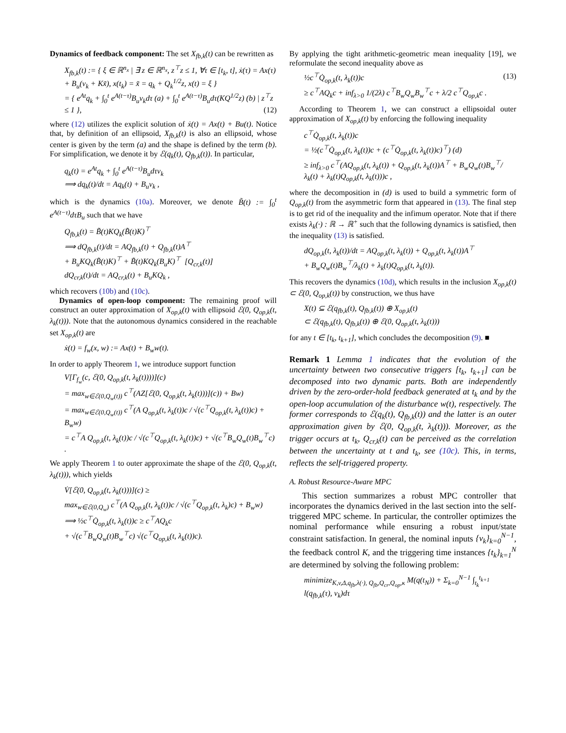Dynamics of feedback component: The set X<sub>fb,k</sub>(t) can be rewritten as
X<sub>fb,k</sub>(t) := { ξ ∈ ℝ<sup>n<sub>x</sub></sup> | ∃ z ∈ ℝ<sup>n<sub>x</sub></sup>, z<sup>⊤</sup>z ≤ 1, ∀τ ∈ [t<sub>k</sub>, t], ẋ(τ) = Ax(τ) + B<sub>u</sub>(v<sub>k</sub> + Kx̃), x(t<sub>k</sub>) = x̃ = q<sub>k</sub> + Q<sub>k</sub><sup>1/2</sup>z, x(t) = ξ }
= { e<sup>At</sup>q<sub>k</sub> + ∫<sub>0</sub><sup>t</sup> e<sup>A(t−τ)</sup>B<sub>u</sub>v<sub>k</sub>dτ (a) + ∫<sub>0</sub><sup>t</sup> e<sup>A(t−τ)</sup>B<sub>u</sub>dτ(KQ<sup>1/2</sup>z) (b) | z<sup>⊤</sup>z ≤ 1 }, (12)
where (12) utilizes the explicit solution of ẋ(t) = Ax(t) + Bu(t). Notice that, by definition of an ellipsoid, X<sub>fb,k</sub>(t) is also an ellipsoid, whose center is given by the term (a) and the shape is defined by the term (b). For simplification, we denote it by ℰ(q<sub>k</sub>(t), Q<sub>fb,k</sub>(t)). In particular,
q<sub>k</sub>(t) = e<sup>At</sup>q<sub>k</sub> + ∫<sub>0</sub><sup>t</sup> e<sup>A(t−τ)</sup>B<sub>u</sub>dτv<sub>k</sub>
⟹ dq<sub>k</sub>(t)/dt = Aq<sub>k</sub>(t) + B<sub>u</sub>v<sub>k</sub> ,
which is the dynamics (10a). Moreover, we denote B̃(t) := ∫<sub>0</sub><sup>t</sup> e<sup>A(t−τ)</sup>dτB<sub>u</sub> such that we have
Q<sub>fb,k</sub>(t) = B̃(t)KQ<sub>k</sub>(B̃(t)K)<sup>⊤</sup>
⟹ dQ<sub>fb,k</sub>(t)/dt = AQ<sub>fb,k</sub>(t) + Q<sub>fb,k</sub>(t)A<sup>⊤</sup>
+ B<sub>u</sub>KQ<sub>k</sub>(B̃(t)K)<sup>⊤</sup> + B̃(t)KQ<sub>k</sub>(B<sub>u</sub>K)<sup>⊤</sup> [Q<sub>cr,k</sub>(t)]
dQ<sub>cr,k</sub>(t)/dt = AQ<sub>cr,k</sub>(t) + B<sub>u</sub>KQ<sub>k</sub> ,
which recovers (10b) and (10c).
Dynamics of open-loop component: The remaining proof will construct an outer approximation of X<sub>op,k</sub>(t) with ellipsoid ℰ(0, Q<sub>op,k</sub>(t, λ<sub>k</sub>(t))). Note that the autonomous dynamics considered in the reachable set X<sub>op,k</sub>(t) are
ẋ(t) = f<sub>w</sub>(x, w) := Ax(t) + B<sub>w</sub>w(t).
In order to apply Theorem 1, we introduce support function
V[Γ<sub>f<sub>w</sub></sub>(c, ℰ(0, Q<sub>op,k</sub>(t, λ<sub>k</sub>(t))))](c)
= max<sub>w∈ℰ(0,Q<sub>w</sub>(t))</sub> c<sup>⊤</sup>(AZ[ℰ(0, Q<sub>op,k</sub>(t, λ<sub>k</sub>(t)))](c)) + Bw)
= max<sub>w∈ℰ(0,Q<sub>w</sub>(t))</sub> c<sup>⊤</sup>(A Q<sub>op,k</sub>(t, λ<sub>k</sub>(t))c / √(c<sup>⊤</sup>Q<sub>op,k</sub>(t, λ<sub>k</sub>(t))c) + B<sub>w</sub>w)
= c<sup>⊤</sup>A Q<sub>op,k</sub>(t, λ<sub>k</sub>(t))c / √(c<sup>⊤</sup>Q<sub>op,k</sub>(t, λ<sub>k</sub>(t))c) + √(c<sup>⊤</sup>B<sub>w</sub>Q<sub>w</sub>(t)B<sub>w</sub><sup>⊤</sup>c) .
We apply Theorem 1 to outer approximate the shape of the ℰ(0, Q<sub>op,k</sub>(t, λ<sub>k</sub>(t))), which yields
V̇[ℰ(0, Q<sub>op,k</sub>(t, λ<sub>k</sub>(t)))](c) ≥
max<sub>w∈ℰ(0,Q<sub>w</sub>)</sub> c<sup>⊤</sup>(A Q<sub>op,k</sub>(t, λ<sub>k</sub>(t))c / √(c<sup>⊤</sup>Q<sub>op,k</sub>(t, λ<sub>k</sub>)c) + B<sub>w</sub>w)
⟹ ½c<sup>⊤</sup>Q̇<sub>op,k</sub>(t, λ<sub>k</sub>(t))c ≥ c<sup>⊤</sup>AQ<sub>k</sub>c
+ √(c<sup>⊤</sup>B<sub>w</sub>Q<sub>w</sub>(t)B<sub>w</sub><sup>⊤</sup>c) √(c<sup>⊤</sup>Q<sub>op,k</sub>(t, λ<sub>k</sub>(t))c).
By applying the tight arithmetic-geometric mean inequality [19], we reformulate the second inequality above as
½c<sup>⊤</sup>Q̇<sub>op,k</sub>(t, λ<sub>k</sub>(t))c (13)
≥ c<sup>⊤</sup>AQ<sub>k</sub>c + inf<sub>λ>0</sub> 1/(2λ) c<sup>⊤</sup>B<sub>w</sub>Q<sub>w</sub>B<sub>w</sub><sup>⊤</sup>c + λ/2 c<sup>⊤</sup>Q<sub>op,k</sub>c .
According to Theorem 1, we can construct a ellipsoidal outer approximation of X<sub>op,k</sub>(t) by enforcing the following inequality
c<sup>⊤</sup>Q̇<sub>op,k</sub>(t, λ<sub>k</sub>(t))c
= ½(c<sup>⊤</sup>Q̇<sub>op,k</sub>(t, λ<sub>k</sub>(t))c + (c<sup>⊤</sup>Q̇<sub>op,k</sub>(t, λ<sub>k</sub>(t))c)<sup>⊤</sup>) (d)
≥ inf<sub>λ>0</sub> c<sup>⊤</sup>(AQ<sub>op,k</sub>(t, λ<sub>k</sub>(t)) + Q<sub>op,k</sub>(t, λ<sub>k</sub>(t))A<sup>⊤</sup> + B<sub>w</sub>Q<sub>w</sub>(t)B<sub>w</sub><sup>⊤</sup>/λ<sub>k</sub>(t) + λ<sub>k</sub>(t)Q<sub>op,k</sub>(t, λ<sub>k</sub>(t)))c ,
where the decomposition in (d) is used to build a symmetric form of Q<sub>op,k</sub>(t) from the asymmetric form that appeared in (13). The final step is to get rid of the inequality and the infimum operator. Note that if there exists λ<sub>k</sub>(·) : ℝ → ℝ<sup>+</sup> such that the following dynamics is satisfied, then the inequality (13) is satisfied.
dQ<sub>op,k</sub>(t, λ<sub>k</sub>(t))/dt = AQ<sub>op,k</sub>(t, λ<sub>k</sub>(t)) + Q<sub>op,k</sub>(t, λ<sub>k</sub>(t))A<sup>⊤</sup>
+ B<sub>w</sub>Q<sub>w</sub>(t)B<sub>w</sub><sup>⊤</sup>/λ<sub>k</sub>(t) + λ<sub>k</sub>(t)Q<sub>op,k</sub>(t, λ<sub>k</sub>(t)).
This recovers the dynamics (10d), which results in the inclusion X<sub>op,k</sub>(t) ⊂ ℰ(0, Q<sub>op,k</sub>(t)) by construction, we thus have
X(t) ⊆ ℰ(q<sub>fb,k</sub>(t), Q<sub>fb,k</sub>(t)) ⊕ X<sub>op,k</sub>(t)
⊂ ℰ(q<sub>fb,k</sub>(t), Q<sub>fb,k</sub>(t)) ⊕ ℰ(0, Q<sub>op,k</sub>(t, λ<sub>k</sub>(t)))
for any t ∈ [t<sub>k</sub>, t<sub>k+1</sub>], which concludes the decomposition (9). ■
Remark 1 Lemma 1 indicates that the evolution of the uncertainty between two consecutive triggers [t<sub>k</sub>, t<sub>k+1</sub>] can be decomposed into two dynamic parts. Both are independently driven by the zero-order-hold feedback generated at t<sub>k</sub> and by the open-loop accumulation of the disturbance w(t), respectively. The former corresponds to ℰ(q<sub>k</sub>(t), Q<sub>fb,k</sub>(t)) and the latter is an outer approximation given by ℰ(0, Q<sub>op,k</sub>(t, λ<sub>k</sub>(t))). Moreover, as the trigger occurs at t<sub>k</sub>, Q<sub>cr,k</sub>(t) can be perceived as the correlation between the uncertainty at t and t<sub>k</sub>, see (10c). This, in terms, reflects the self-triggered property.
A. Robust Resource-Aware MPC
This section summarizes a robust MPC controller that incorporates the dynamics derived in the last section into the self-triggered MPC scheme. In particular, the controller optimizes the nominal performance while ensuring a robust input/state constraint satisfaction. In general, the nominal inputs {v<sub>k</sub>}<sub>k=0</sub><sup>N−1</sup>, the feedback control K, and the triggering time instances {t<sub>k</sub>}<sub>k=1</sub><sup>N</sup> are determined by solving the following problem:
minimize<sub>K,v,Δ,q<sub>fb</sub>,λ(·), Q<sub>fb</sub>,Q<sub>cr</sub>,Q<sub>op</sub>,κ</sub> M(q(t<sub>N</sub>)) + Σ<sub>k=0</sub><sup>N−1</sup> ∫<sub>t<sub>k</sub></sub><sup>t<sub>k+1</sub></sup> l(q<sub>fb,k</sub>(τ), v<sub>k</sub>)dτ